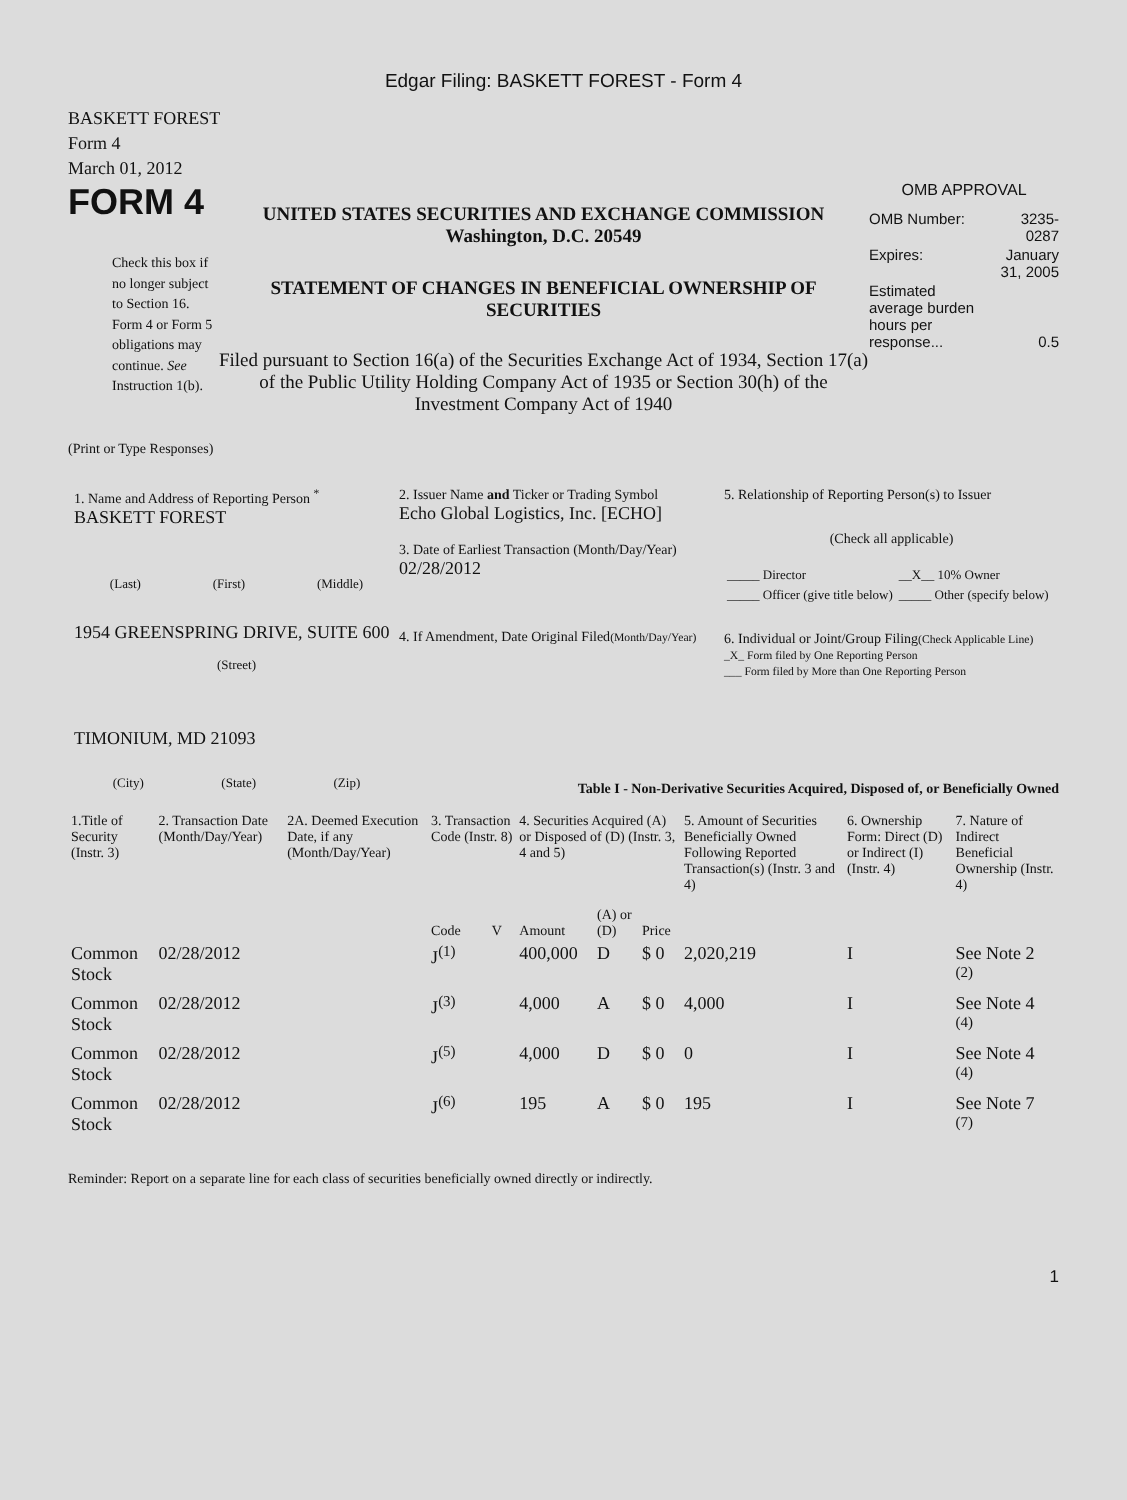Edgar Filing: BASKETT FOREST - Form 4
BASKETT FOREST
Form 4
March 01, 2012
FORM 4
Check this box if no longer subject to Section 16. Form 4 or Form 5 obligations may continue. See Instruction 1(b).
UNITED STATES SECURITIES AND EXCHANGE COMMISSION
Washington, D.C. 20549
STATEMENT OF CHANGES IN BENEFICIAL OWNERSHIP OF SECURITIES
Filed pursuant to Section 16(a) of the Securities Exchange Act of 1934, Section 17(a) of the Public Utility Holding Company Act of 1935 or Section 30(h) of the Investment Company Act of 1940
OMB APPROVAL
| OMB Number: | 3235-0287 |
| Expires: | January 31, 2005 |
| Estimated average burden hours per response... | 0.5 |
(Print or Type Responses)
1. Name and Address of Reporting Person <sup>*</sup>
BASKETT FOREST
(Last) (First) (Middle)
1954 GREENSPRING DRIVE, SUITE 600
(Street)
TIMONIUM, MD 21093
(City) (State) (Zip)
2. Issuer Name and Ticker or Trading Symbol
Echo Global Logistics, Inc. [ECHO]
3. Date of Earliest Transaction (Month/Day/Year)
02/28/2012
4. If Amendment, Date Original Filed(Month/Day/Year)
5. Relationship of Reporting Person(s) to Issuer
(Check all applicable)
| _____ Director | __X__ 10% Owner |
| _____ Officer (give title below) | _____ Other (specify below) |
6. Individual or Joint/Group Filing(Check Applicable Line)
_X_ Form filed by One Reporting Person
___ Form filed by More than One Reporting Person
Table I - Non-Derivative Securities Acquired, Disposed of, or Beneficially Owned
| 1.Title of Security (Instr. 3) | 2. Transaction Date (Month/Day/Year) | 2A. Deemed Execution Date, if any (Month/Day/Year) | 3. Transaction Code (Instr. 8) | | 4. Securities Acquired (A) or Disposed of (D) (Instr. 3, 4 and 5) | | | 5. Amount of Securities Beneficially Owned Following Reported Transaction(s) (Instr. 3 and 4) | 6. Ownership Form: Direct (D) or Indirect (I) (Instr. 4) | 7. Nature of Indirect Beneficial Ownership (Instr. 4) |
| --- | --- | --- | --- | --- | --- | --- | --- | --- | --- | --- |
| | | | Code | V | Amount | (A) or (D) | Price | | | |
| Common Stock | 02/28/2012 | | J<sup>(1)</sup> | | 400,000 | D | $ 0 | 2,020,219 | I | See Note 2 <sup>(2)</sup> |
| Common Stock | 02/28/2012 | | J<sup>(3)</sup> | | 4,000 | A | $ 0 | 4,000 | I | See Note 4 <sup>(4)</sup> |
| Common Stock | 02/28/2012 | | J<sup>(5)</sup> | | 4,000 | D | $ 0 | 0 | I | See Note 4 <sup>(4)</sup> |
| Common Stock | 02/28/2012 | | J<sup>(6)</sup> | | 195 | A | $ 0 | 195 | I | See Note 7 <sup>(7)</sup> |
Reminder: Report on a separate line for each class of securities beneficially owned directly or indirectly.
1